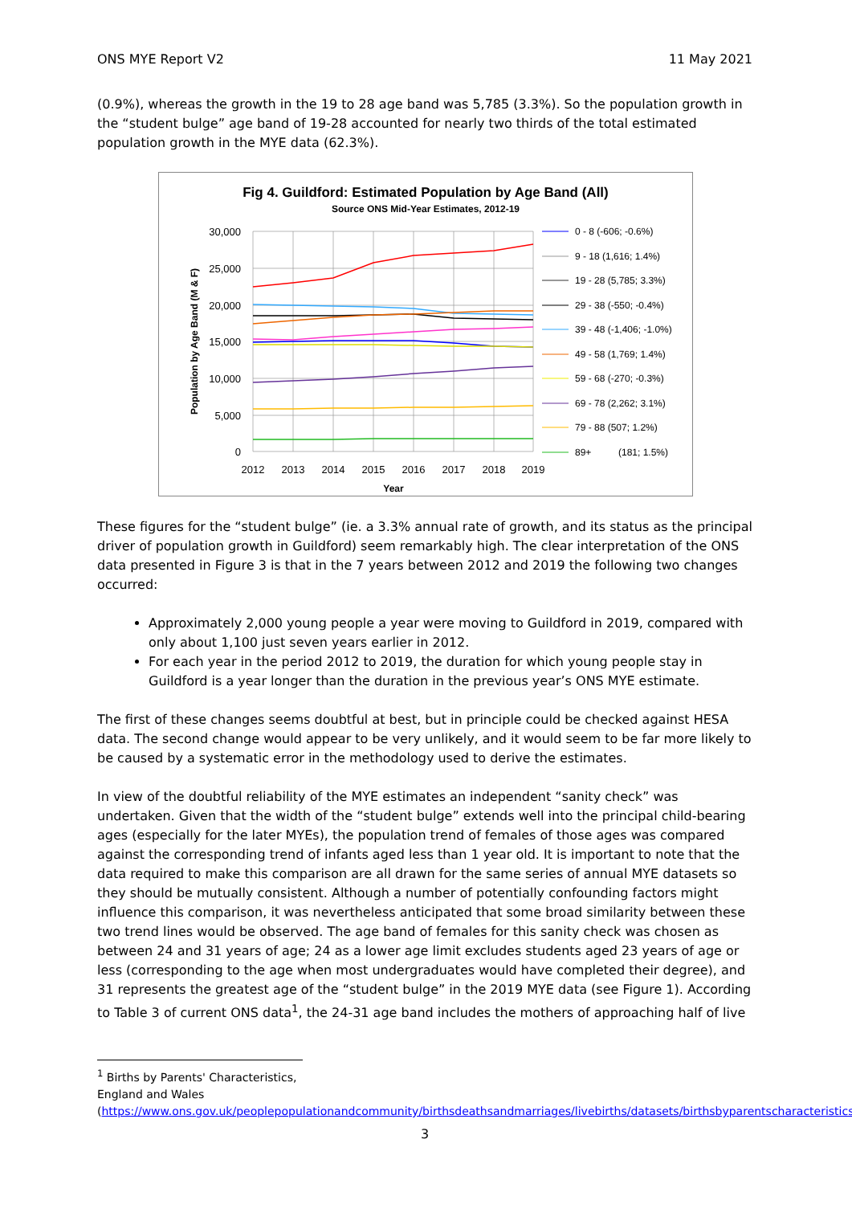ONS MYE Report V2 11 May 2021
(0.9%), whereas the growth in the 19 to 28 age band was 5,785 (3.3%). So the population growth in the “student bulge” age band of 19-28 accounted for nearly two thirds of the total estimated population growth in the MYE data (62.3%).
Fig 4. Guildford: Estimated Population by Age Band (All)
Source ONS Mid-Year Estimates, 2012-19
30,000
25,000
20,000
15,000
10,000
5,000
0
2012
2013
2014
2015
2016
2017
2018
2019
Year
Population by Age Band (M & F)
0 - 8 (-606; -0.6%)
9 - 18 (1,616; 1.4%)
19 - 28 (5,785; 3.3%)
29 - 38 (-550; -0.4%)
39 - 48 (-1,406; -1.0%)
49 - 58 (1,769; 1.4%)
59 - 68 (-270; -0.3%)
69 - 78 (2,262; 3.1%)
79 - 88 (507; 1.2%)
89+
(181; 1.5%)
These figures for the “student bulge” (ie. a 3.3% annual rate of growth, and its status as the principal driver of population growth in Guildford) seem remarkably high. The clear interpretation of the ONS data presented in Figure 3 is that in the 7 years between 2012 and 2019 the following two changes occurred:
Approximately 2,000 young people a year were moving to Guildford in 2019, compared with only about 1,100 just seven years earlier in 2012.
For each year in the period 2012 to 2019, the duration for which young people stay in Guildford is a year longer than the duration in the previous year’s ONS MYE estimate.
The first of these changes seems doubtful at best, but in principle could be checked against HESA data. The second change would appear to be very unlikely, and it would seem to be far more likely to be caused by a systematic error in the methodology used to derive the estimates.
In view of the doubtful reliability of the MYE estimates an independent “sanity check” was undertaken. Given that the width of the “student bulge” extends well into the principal child-bearing ages (especially for the later MYEs), the population trend of females of those ages was compared against the corresponding trend of infants aged less than 1 year old. It is important to note that the data required to make this comparison are all drawn for the same series of annual MYE datasets so they should be mutually consistent. Although a number of potentially confounding factors might influence this comparison, it was nevertheless anticipated that some broad similarity between these two trend lines would be observed. The age band of females for this sanity check was chosen as between 24 and 31 years of age; 24 as a lower age limit excludes students aged 23 years of age or less (corresponding to the age when most undergraduates would have completed their degree), and 31 represents the greatest age of the “student bulge” in the 2019 MYE data (see Figure 1). According to Table 3 of current ONS data<sup>1</sup>, the 24-31 age band includes the mothers of approaching half of live
<sup>1</sup> Births by Parents' Characteristics, England and Wales
(https://www.ons.gov.uk/peoplepopulationandcommunity/birthsdeathsandmarriages/livebirths/datasets/birthsbyparentscharacteristics
3